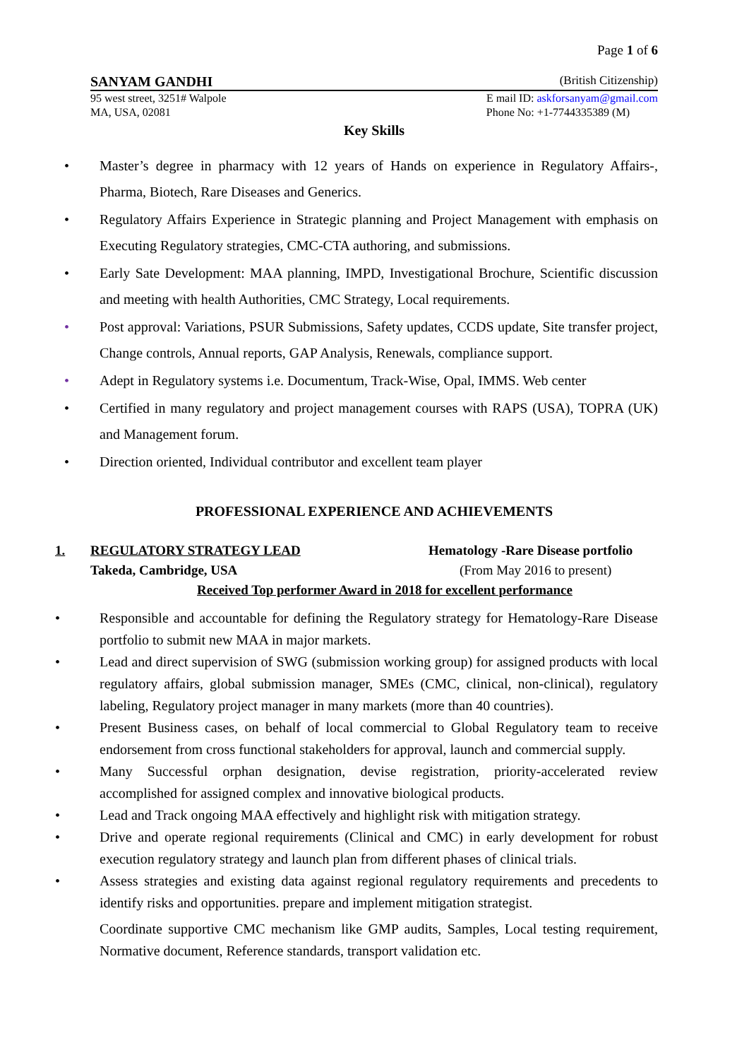Page 1 of 6
SANYAM GANDHI (British Citizenship)
95 west street, 3251# Walpole E mail ID: askforsanyam@gmail.com
MA, USA, 02081 Phone No: +1-7744335389 (M)
Key Skills
• Master’s degree in pharmacy with 12 years of Hands on experience in Regulatory Affairs-, Pharma, Biotech, Rare Diseases and Generics.
• Regulatory Affairs Experience in Strategic planning and Project Management with emphasis on Executing Regulatory strategies, CMC-CTA authoring, and submissions.
• Early Sate Development: MAA planning, IMPD, Investigational Brochure, Scientific discussion and meeting with health Authorities, CMC Strategy, Local requirements.
• Post approval: Variations, PSUR Submissions, Safety updates, CCDS update, Site transfer project, Change controls, Annual reports, GAP Analysis, Renewals, compliance support.
• Adept in Regulatory systems i.e. Documentum, Track-Wise, Opal, IMMS. Web center
• Certified in many regulatory and project management courses with RAPS (USA), TOPRA (UK) and Management forum.
• Direction oriented, Individual contributor and excellent team player
PROFESSIONAL EXPERIENCE AND ACHIEVEMENTS
1. REGULATORY STRATEGY LEAD Hematology -Rare Disease portfolio
Takeda, Cambridge, USA (From May 2016 to present)
Received Top performer Award in 2018 for excellent performance
• Responsible and accountable for defining the Regulatory strategy for Hematology-Rare Disease portfolio to submit new MAA in major markets.
• Lead and direct supervision of SWG (submission working group) for assigned products with local regulatory affairs, global submission manager, SMEs (CMC, clinical, non-clinical), regulatory labeling, Regulatory project manager in many markets (more than 40 countries).
• Present Business cases, on behalf of local commercial to Global Regulatory team to receive endorsement from cross functional stakeholders for approval, launch and commercial supply.
• Many Successful orphan designation, devise registration, priority-accelerated review accomplished for assigned complex and innovative biological products.
• Lead and Track ongoing MAA effectively and highlight risk with mitigation strategy.
• Drive and operate regional requirements (Clinical and CMC) in early development for robust execution regulatory strategy and launch plan from different phases of clinical trials.
• Assess strategies and existing data against regional regulatory requirements and precedents to identify risks and opportunities. prepare and implement mitigation strategist.
Coordinate supportive CMC mechanism like GMP audits, Samples, Local testing requirement, Normative document, Reference standards, transport validation etc.